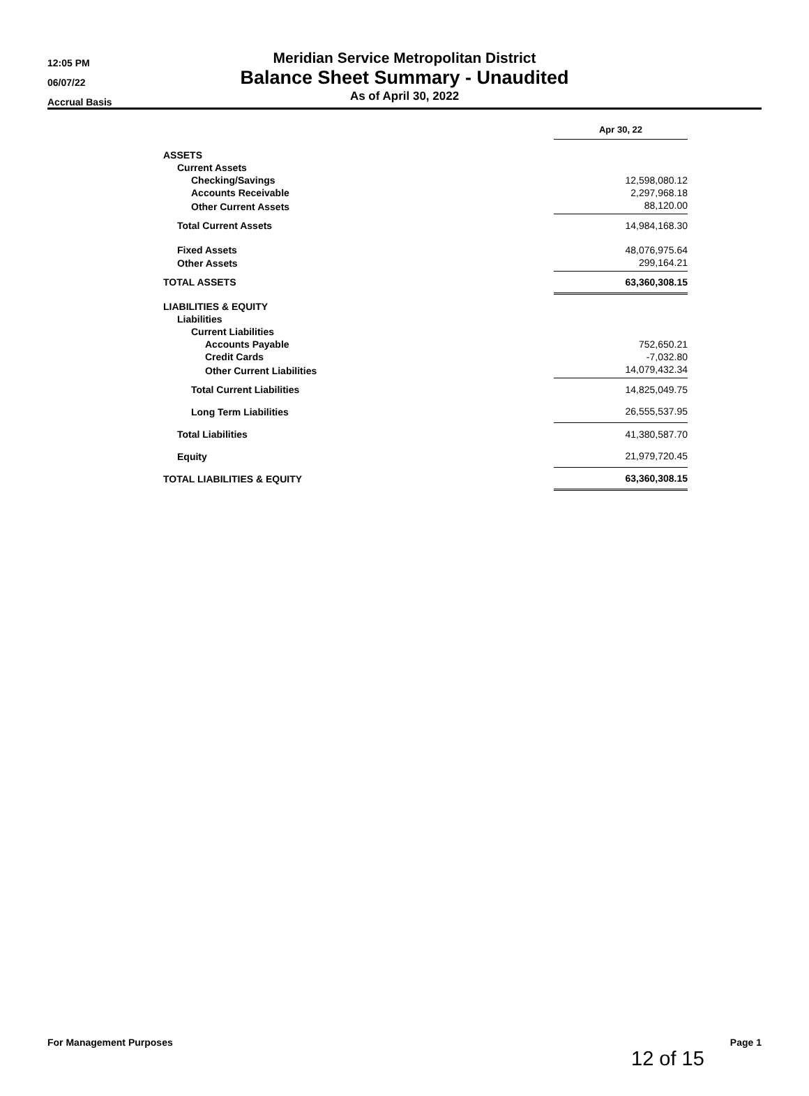12:05 PM
06/07/22
Accrual Basis
Meridian Service Metropolitan District
Balance Sheet Summary - Unaudited
As of April 30, 2022
| | Apr 30, 22 |
| ASSETS | |
| Current Assets | |
| Checking/Savings | 12,598,080.12 |
| Accounts Receivable | 2,297,968.18 |
| Other Current Assets | 88,120.00 |
| Total Current Assets | 14,984,168.30 |
| Fixed Assets | 48,076,975.64 |
| Other Assets | 299,164.21 |
| TOTAL ASSETS | 63,360,308.15 |
| LIABILITIES & EQUITY | |
| Liabilities | |
| Current Liabilities | |
| Accounts Payable | 752,650.21 |
| Credit Cards | -7,032.80 |
| Other Current Liabilities | 14,079,432.34 |
| Total Current Liabilities | 14,825,049.75 |
| Long Term Liabilities | 26,555,537.95 |
| Total Liabilities | 41,380,587.70 |
| Equity | 21,979,720.45 |
| TOTAL LIABILITIES & EQUITY | 63,360,308.15 |
For Management Purposes Page 1
12 of 15